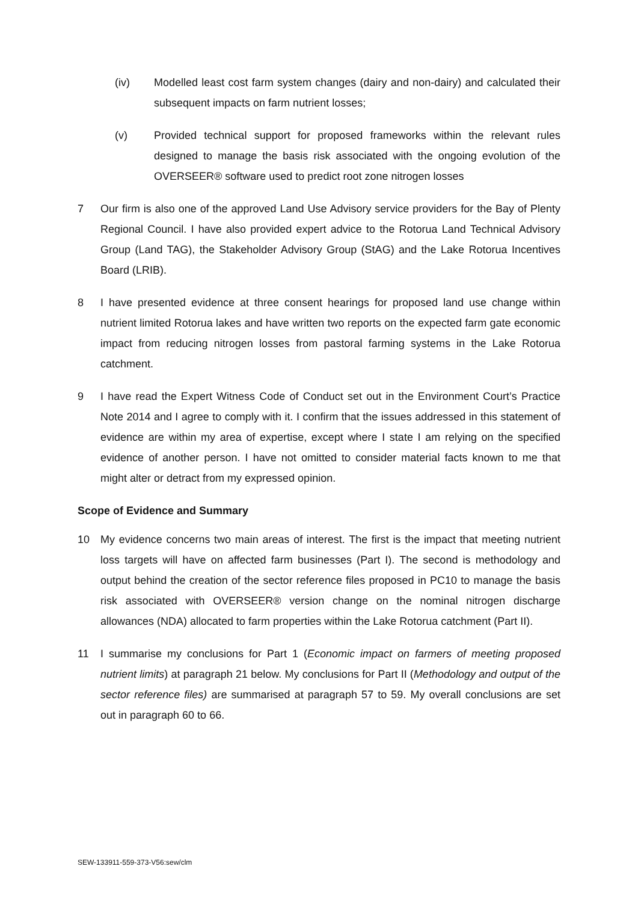(iv) Modelled least cost farm system changes (dairy and non-dairy) and calculated their subsequent impacts on farm nutrient losses;
(v) Provided technical support for proposed frameworks within the relevant rules designed to manage the basis risk associated with the ongoing evolution of the OVERSEER® software used to predict root zone nitrogen losses
7 Our firm is also one of the approved Land Use Advisory service providers for the Bay of Plenty Regional Council. I have also provided expert advice to the Rotorua Land Technical Advisory Group (Land TAG), the Stakeholder Advisory Group (StAG) and the Lake Rotorua Incentives Board (LRIB).
8 I have presented evidence at three consent hearings for proposed land use change within nutrient limited Rotorua lakes and have written two reports on the expected farm gate economic impact from reducing nitrogen losses from pastoral farming systems in the Lake Rotorua catchment.
9 I have read the Expert Witness Code of Conduct set out in the Environment Court’s Practice Note 2014 and I agree to comply with it. I confirm that the issues addressed in this statement of evidence are within my area of expertise, except where I state I am relying on the specified evidence of another person. I have not omitted to consider material facts known to me that might alter or detract from my expressed opinion.
Scope of Evidence and Summary
10 My evidence concerns two main areas of interest. The first is the impact that meeting nutrient loss targets will have on affected farm businesses (Part I). The second is methodology and output behind the creation of the sector reference files proposed in PC10 to manage the basis risk associated with OVERSEER® version change on the nominal nitrogen discharge allowances (NDA) allocated to farm properties within the Lake Rotorua catchment (Part II).
11 I summarise my conclusions for Part 1 (Economic impact on farmers of meeting proposed nutrient limits) at paragraph 21 below. My conclusions for Part II (Methodology and output of the sector reference files) are summarised at paragraph 57 to 59. My overall conclusions are set out in paragraph 60 to 66.
SEW-133911-559-373-V56:sew/clm